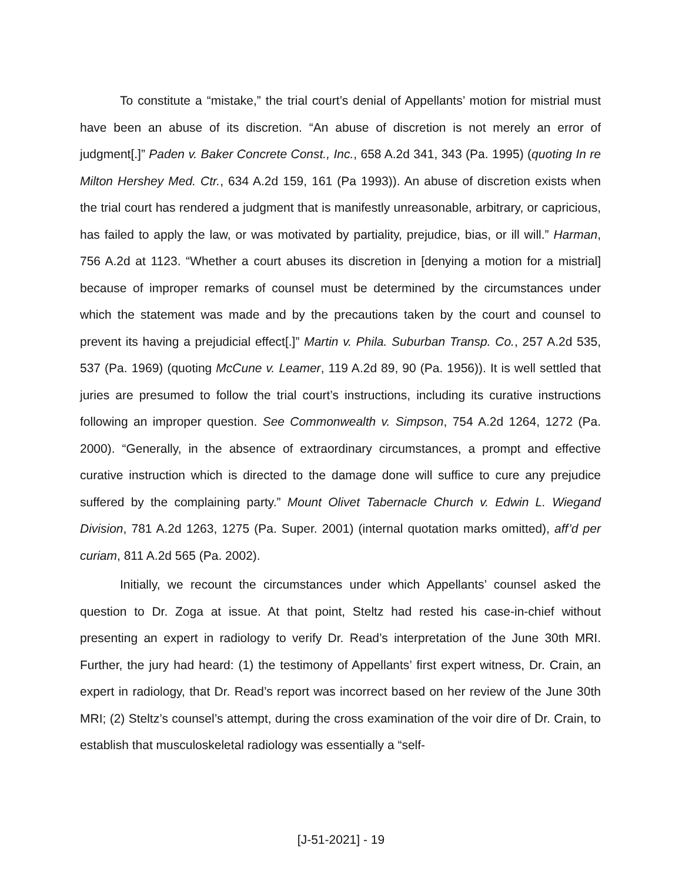To constitute a “mistake,” the trial court’s denial of Appellants’ motion for mistrial must have been an abuse of its discretion. “An abuse of discretion is not merely an error of judgment[.]” Paden v. Baker Concrete Const., Inc., 658 A.2d 341, 343 (Pa. 1995) (quoting In re Milton Hershey Med. Ctr., 634 A.2d 159, 161 (Pa 1993)). An abuse of discretion exists when the trial court has rendered a judgment that is manifestly unreasonable, arbitrary, or capricious, has failed to apply the law, or was motivated by partiality, prejudice, bias, or ill will.” Harman, 756 A.2d at 1123. “Whether a court abuses its discretion in [denying a motion for a mistrial] because of improper remarks of counsel must be determined by the circumstances under which the statement was made and by the precautions taken by the court and counsel to prevent its having a prejudicial effect[.]” Martin v. Phila. Suburban Transp. Co., 257 A.2d 535, 537 (Pa. 1969) (quoting McCune v. Leamer, 119 A.2d 89, 90 (Pa. 1956)). It is well settled that juries are presumed to follow the trial court’s instructions, including its curative instructions following an improper question. See Commonwealth v. Simpson, 754 A.2d 1264, 1272 (Pa. 2000). “Generally, in the absence of extraordinary circumstances, a prompt and effective curative instruction which is directed to the damage done will suffice to cure any prejudice suffered by the complaining party.” Mount Olivet Tabernacle Church v. Edwin L. Wiegand Division, 781 A.2d 1263, 1275 (Pa. Super. 2001) (internal quotation marks omitted), aff’d per curiam, 811 A.2d 565 (Pa. 2002).
Initially, we recount the circumstances under which Appellants’ counsel asked the question to Dr. Zoga at issue. At that point, Steltz had rested his case-in-chief without presenting an expert in radiology to verify Dr. Read’s interpretation of the June 30th MRI. Further, the jury had heard: (1) the testimony of Appellants’ first expert witness, Dr. Crain, an expert in radiology, that Dr. Read’s report was incorrect based on her review of the June 30th MRI; (2) Steltz’s counsel’s attempt, during the cross examination of the voir dire of Dr. Crain, to establish that musculoskeletal radiology was essentially a “self-
[J-51-2021] - 19